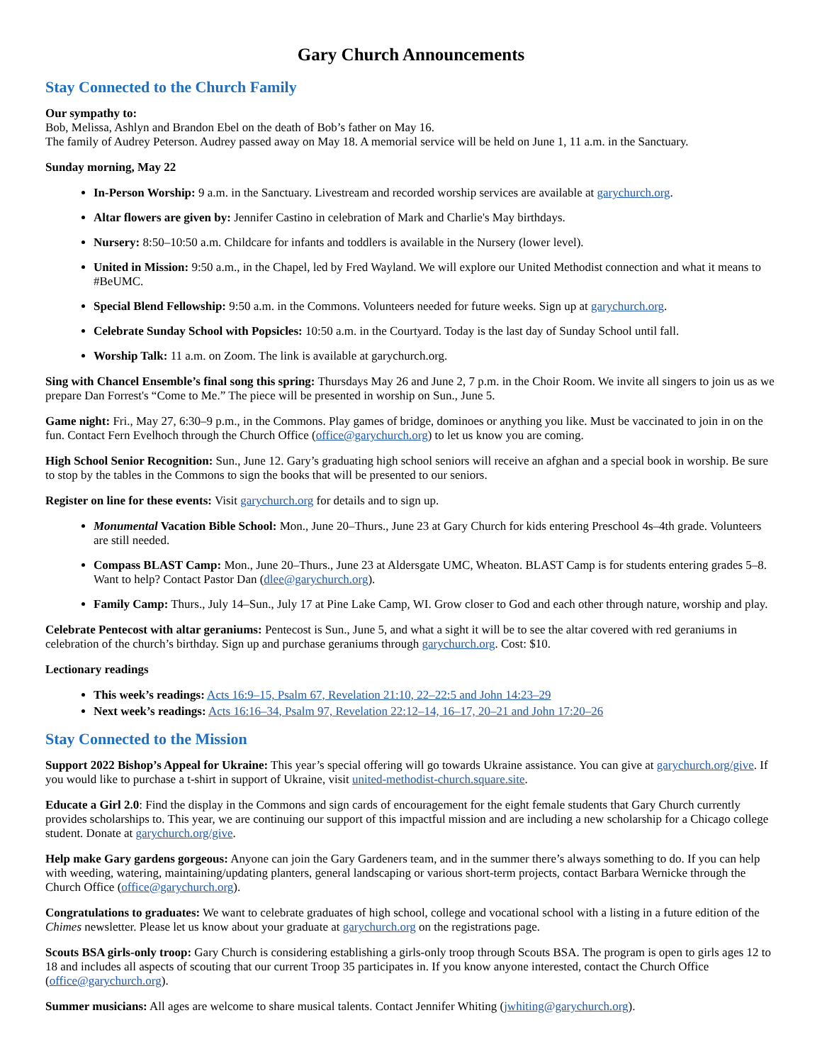Gary Church Announcements
Stay Connected to the Church Family
Our sympathy to:
Bob, Melissa, Ashlyn and Brandon Ebel on the death of Bob’s father on May 16.
The family of Audrey Peterson. Audrey passed away on May 18. A memorial service will be held on June 1, 11 a.m. in the Sanctuary.
Sunday morning, May 22
In-Person Worship: 9 a.m. in the Sanctuary. Livestream and recorded worship services are available at garychurch.org.
Altar flowers are given by: Jennifer Castino in celebration of Mark and Charlie's May birthdays.
Nursery: 8:50–10:50 a.m. Childcare for infants and toddlers is available in the Nursery (lower level).
United in Mission: 9:50 a.m., in the Chapel, led by Fred Wayland. We will explore our United Methodist connection and what it means to #BeUMC.
Special Blend Fellowship: 9:50 a.m. in the Commons. Volunteers needed for future weeks. Sign up at garychurch.org.
Celebrate Sunday School with Popsicles: 10:50 a.m. in the Courtyard. Today is the last day of Sunday School until fall.
Worship Talk: 11 a.m. on Zoom. The link is available at garychurch.org.
Sing with Chancel Ensemble’s final song this spring: Thursdays May 26 and June 2, 7 p.m. in the Choir Room. We invite all singers to join us as we prepare Dan Forrest's “Come to Me.” The piece will be presented in worship on Sun., June 5.
Game night: Fri., May 27, 6:30–9 p.m., in the Commons. Play games of bridge, dominoes or anything you like. Must be vaccinated to join in on the fun. Contact Fern Evelhoch through the Church Office (office@garychurch.org) to let us know you are coming.
High School Senior Recognition: Sun., June 12. Gary’s graduating high school seniors will receive an afghan and a special book in worship. Be sure to stop by the tables in the Commons to sign the books that will be presented to our seniors.
Register on line for these events: Visit garychurch.org for details and to sign up.
Monumental Vacation Bible School: Mon., June 20–Thurs., June 23 at Gary Church for kids entering Preschool 4s–4th grade. Volunteers are still needed.
Compass BLAST Camp: Mon., June 20–Thurs., June 23 at Aldersgate UMC, Wheaton. BLAST Camp is for students entering grades 5–8. Want to help? Contact Pastor Dan (dlee@garychurch.org).
Family Camp: Thurs., July 14–Sun., July 17 at Pine Lake Camp, WI. Grow closer to God and each other through nature, worship and play.
Celebrate Pentecost with altar geraniums: Pentecost is Sun., June 5, and what a sight it will be to see the altar covered with red geraniums in celebration of the church’s birthday. Sign up and purchase geraniums through garychurch.org. Cost: $10.
Lectionary readings
This week’s readings: Acts 16:9–15, Psalm 67, Revelation 21:10, 22–22:5 and John 14:23–29
Next week’s readings: Acts 16:16–34, Psalm 97, Revelation 22:12–14, 16–17, 20–21 and John 17:20–26
Stay Connected to the Mission
Support 2022 Bishop’s Appeal for Ukraine: This year’s special offering will go towards Ukraine assistance. You can give at garychurch.org/give. If you would like to purchase a t-shirt in support of Ukraine, visit united-methodist-church.square.site.
Educate a Girl 2.0: Find the display in the Commons and sign cards of encouragement for the eight female students that Gary Church currently provides scholarships to. This year, we are continuing our support of this impactful mission and are including a new scholarship for a Chicago college student. Donate at garychurch.org/give.
Help make Gary gardens gorgeous: Anyone can join the Gary Gardeners team, and in the summer there’s always something to do. If you can help with weeding, watering, maintaining/updating planters, general landscaping or various short-term projects, contact Barbara Wernicke through the Church Office (office@garychurch.org).
Congratulations to graduates: We want to celebrate graduates of high school, college and vocational school with a listing in a future edition of the Chimes newsletter. Please let us know about your graduate at garychurch.org on the registrations page.
Scouts BSA girls-only troop: Gary Church is considering establishing a girls-only troop through Scouts BSA. The program is open to girls ages 12 to 18 and includes all aspects of scouting that our current Troop 35 participates in. If you know anyone interested, contact the Church Office (office@garychurch.org).
Summer musicians: All ages are welcome to share musical talents. Contact Jennifer Whiting (jwhiting@garychurch.org).